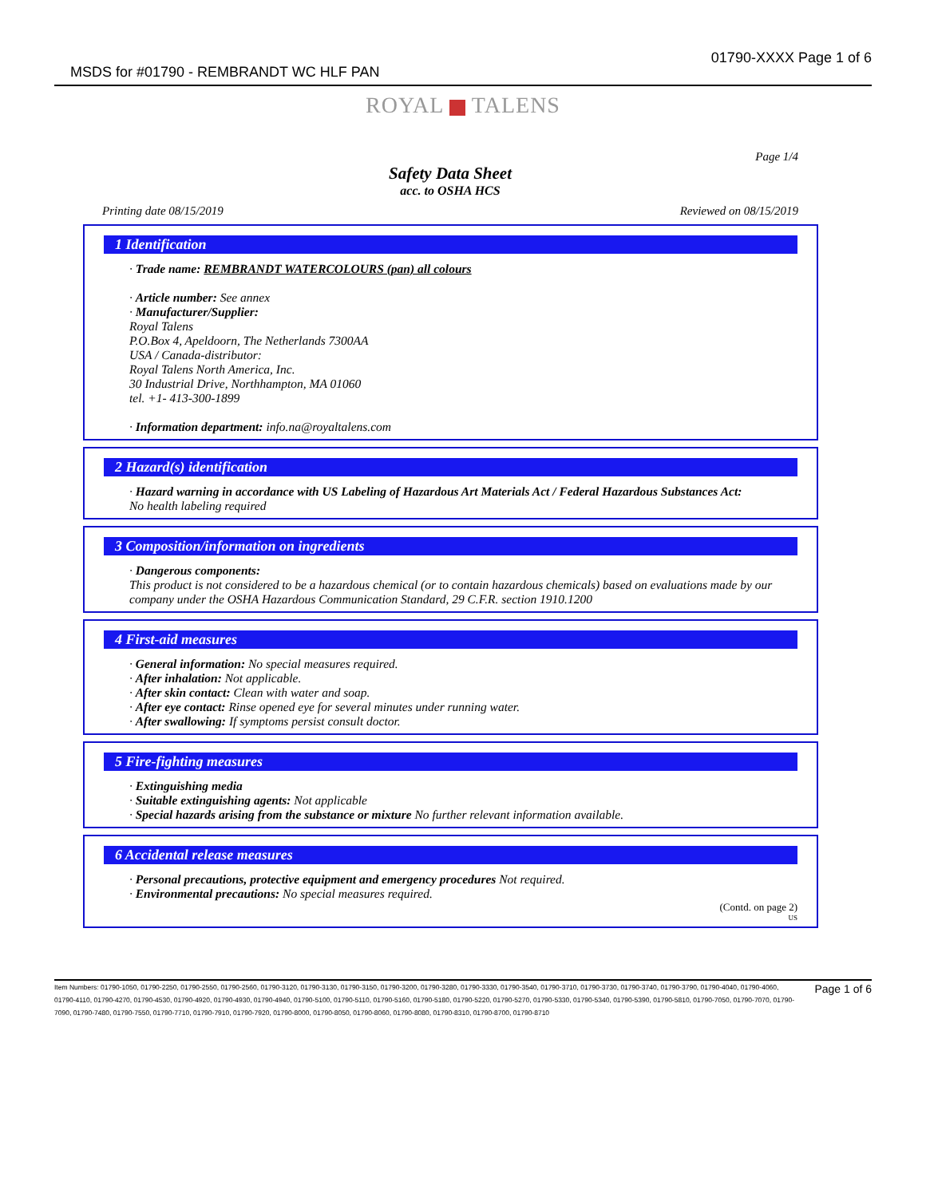MSDS for #01790 - REMBRANDT WC HLF PAN
01790-XXXX Page 1 of 6
ROYAL TALENS
Page 1/4
Safety Data Sheet
acc. to OSHA HCS
Printing date 08/15/2019 Reviewed on 08/15/2019
1 Identification
· Trade name: REMBRANDT WATERCOLOURS (pan) all colours
· Article number: See annex
· Manufacturer/Supplier:
Royal Talens
P.O.Box 4, Apeldoorn, The Netherlands 7300AA
USA / Canada-distributor:
Royal Talens North America, Inc.
30 Industrial Drive, Northhampton, MA 01060
tel. +1- 413-300-1899
· Information department: info.na@royaltalens.com
2 Hazard(s) identification
· Hazard warning in accordance with US Labeling of Hazardous Art Materials Act / Federal Hazardous Substances Act:
No health labeling required
3 Composition/information on ingredients
· Dangerous components:
This product is not considered to be a hazardous chemical (or to contain hazardous chemicals) based on evaluations made by our company under the OSHA Hazardous Communication Standard, 29 C.F.R. section 1910.1200
4 First-aid measures
· General information: No special measures required.
· After inhalation: Not applicable.
· After skin contact: Clean with water and soap.
· After eye contact: Rinse opened eye for several minutes under running water.
· After swallowing: If symptoms persist consult doctor.
5 Fire-fighting measures
· Extinguishing media
· Suitable extinguishing agents: Not applicable
· Special hazards arising from the substance or mixture No further relevant information available.
6 Accidental release measures
· Personal precautions, protective equipment and emergency procedures Not required.
· Environmental precautions: No special measures required.
(Contd. on page 2)
US
Page 1 of 6 Item Numbers: 01790-1050, 01790-2250, 01790-2550, 01790-2560, 01790-3120, 01790-3130, 01790-3150, 01790-3200, 01790-3280, 01790-3330, 01790-3540, 01790-3710, 01790-3730, 01790-3740, 01790-3790, 01790-4040, 01790-4060, 01790-4110, 01790-4270, 01790-4530, 01790-4920, 01790-4930, 01790-4940, 01790-5100, 01790-5110, 01790-5160, 01790-5180, 01790-5220, 01790-5270, 01790-5330, 01790-5340, 01790-5390, 01790-5810, 01790-7050, 01790-7070, 01790-7090, 01790-7480, 01790-7550, 01790-7710, 01790-7910, 01790-7920, 01790-8000, 01790-8050, 01790-8060, 01790-8080, 01790-8310, 01790-8700, 01790-8710